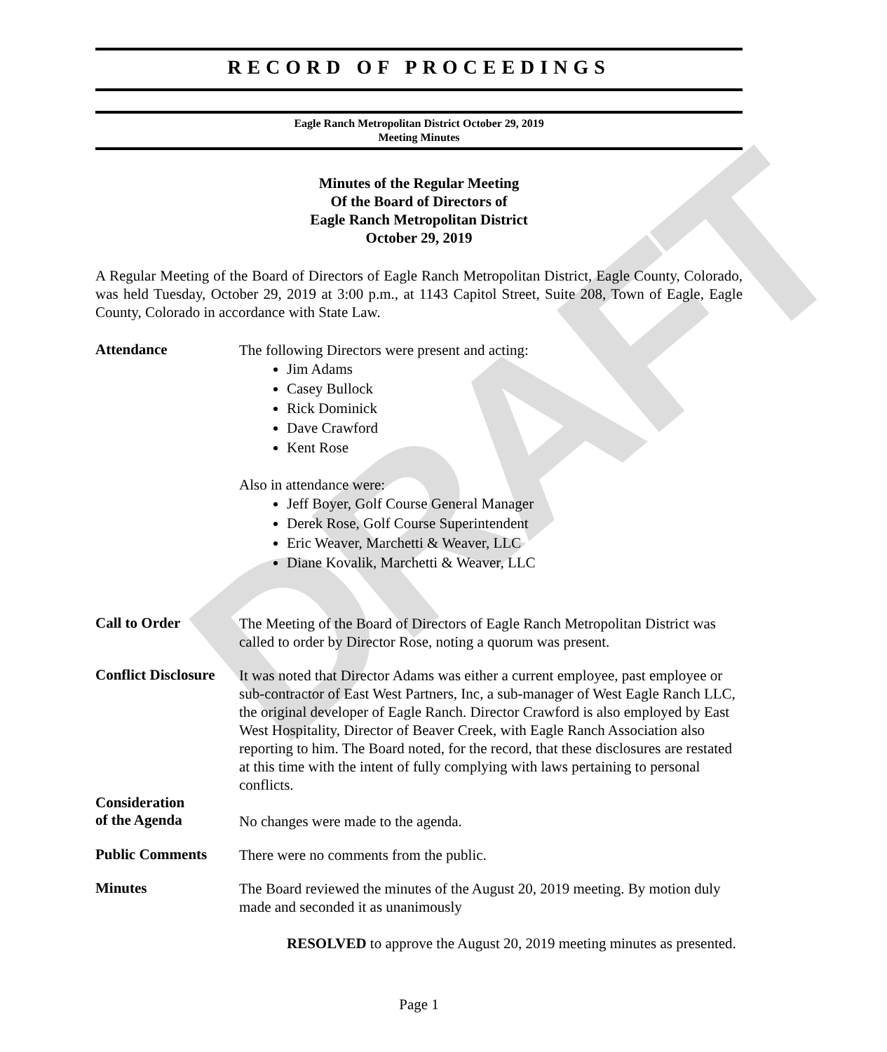DRAFT
RECORD OF PROCEEDINGS
Eagle Ranch Metropolitan District October 29, 2019
Meeting Minutes
Minutes of the Regular Meeting
Of the Board of Directors of
Eagle Ranch Metropolitan District
October 29, 2019
A Regular Meeting of the Board of Directors of Eagle Ranch Metropolitan District, Eagle County, Colorado, was held Tuesday, October 29, 2019 at 3:00 p.m., at 1143 Capitol Street, Suite 208, Town of Eagle, Eagle County, Colorado in accordance with State Law.
Attendance
The following Directors were present and acting:
Jim Adams
Casey Bullock
Rick Dominick
Dave Crawford
Kent Rose
Also in attendance were:
Jeff Boyer, Golf Course General Manager
Derek Rose, Golf Course Superintendent
Eric Weaver, Marchetti & Weaver, LLC
Diane Kovalik, Marchetti & Weaver, LLC
Call to Order
The Meeting of the Board of Directors of Eagle Ranch Metropolitan District was called to order by Director Rose, noting a quorum was present.
Conflict Disclosure
It was noted that Director Adams was either a current employee, past employee or sub-contractor of East West Partners, Inc, a sub-manager of West Eagle Ranch LLC, the original developer of Eagle Ranch. Director Crawford is also employed by East West Hospitality, Director of Beaver Creek, with Eagle Ranch Association also reporting to him. The Board noted, for the record, that these disclosures are restated at this time with the intent of fully complying with laws pertaining to personal conflicts.
Consideration
of the Agenda
No changes were made to the agenda.
Public Comments
There were no comments from the public.
Minutes
The Board reviewed the minutes of the August 20, 2019 meeting. By motion duly made and seconded it as unanimously
RESOLVED to approve the August 20, 2019 meeting minutes as presented.
Page 1